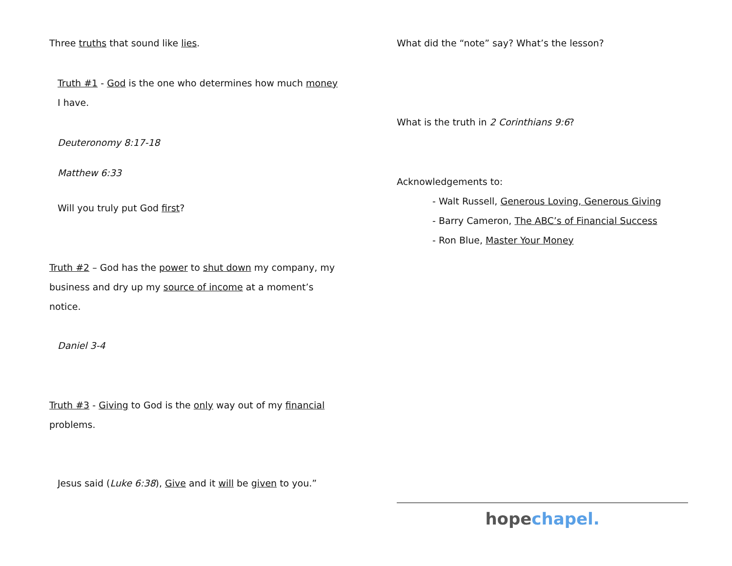Three truths that sound like lies.
Truth #1 - God is the one who determines how much money I have.
Deuteronomy 8:17-18
Matthew 6:33
Will you truly put God first?
Truth #2 – God has the power to shut down my company, my business and dry up my source of income at a moment’s notice.
Daniel 3-4
Truth #3 - Giving to God is the only way out of my financial problems.
Jesus said (Luke 6:38), Give and it will be given to you.”
What did the “note” say? What’s the lesson?
What is the truth in 2 Corinthians 9:6?
Acknowledgements to:
- Walt Russell, Generous Loving, Generous Giving
- Barry Cameron, The ABC’s of Financial Success
- Ron Blue, Master Your Money
hope chapel.